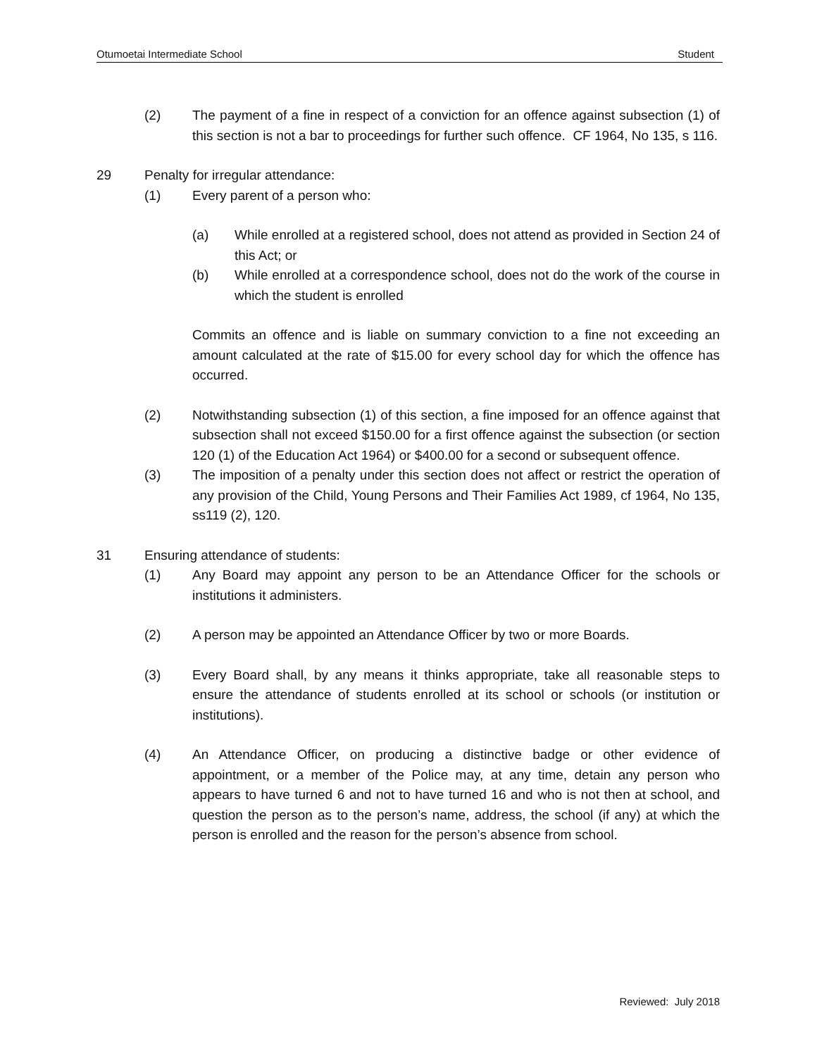Otumoetai Intermediate School Student
(2) The payment of a fine in respect of a conviction for an offence against subsection (1) of this section is not a bar to proceedings for further such offence. CF 1964, No 135, s 116.
29 Penalty for irregular attendance:
(1) Every parent of a person who:
(a) While enrolled at a registered school, does not attend as provided in Section 24 of this Act; or
(b) While enrolled at a correspondence school, does not do the work of the course in which the student is enrolled
Commits an offence and is liable on summary conviction to a fine not exceeding an amount calculated at the rate of $15.00 for every school day for which the offence has occurred.
(2) Notwithstanding subsection (1) of this section, a fine imposed for an offence against that subsection shall not exceed $150.00 for a first offence against the subsection (or section 120 (1) of the Education Act 1964) or $400.00 for a second or subsequent offence.
(3) The imposition of a penalty under this section does not affect or restrict the operation of any provision of the Child, Young Persons and Their Families Act 1989, cf 1964, No 135, ss119 (2), 120.
31 Ensuring attendance of students:
(1) Any Board may appoint any person to be an Attendance Officer for the schools or institutions it administers.
(2) A person may be appointed an Attendance Officer by two or more Boards.
(3) Every Board shall, by any means it thinks appropriate, take all reasonable steps to ensure the attendance of students enrolled at its school or schools (or institution or institutions).
(4) An Attendance Officer, on producing a distinctive badge or other evidence of appointment, or a member of the Police may, at any time, detain any person who appears to have turned 6 and not to have turned 16 and who is not then at school, and question the person as to the person’s name, address, the school (if any) at which the person is enrolled and the reason for the person’s absence from school.
Reviewed: July 2018